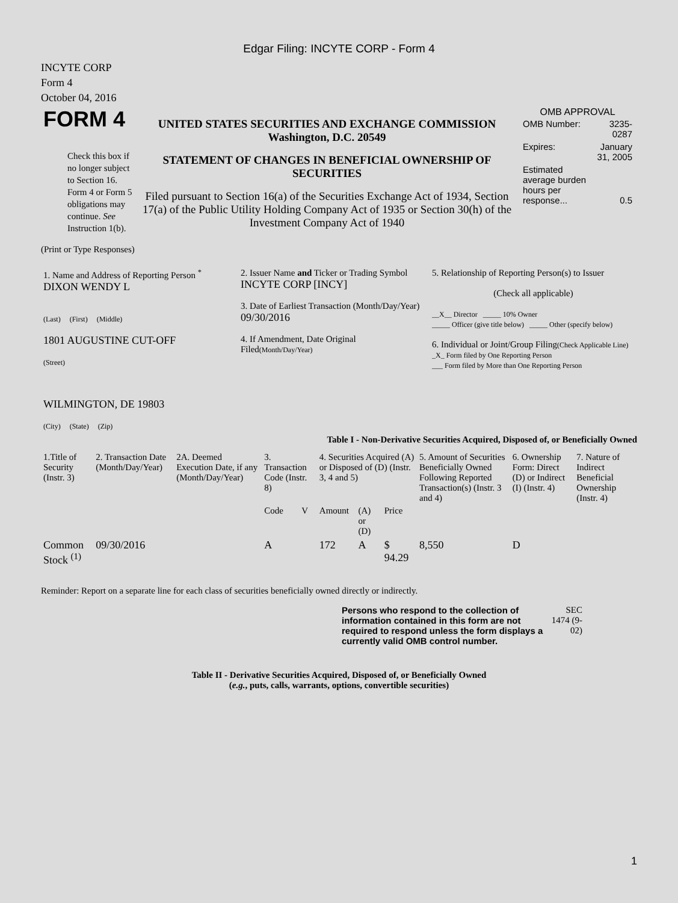Edgar Filing: INCYTE CORP - Form 4
INCYTE CORP
Form 4
October 04, 2016
| FORM 4 Check this box if no longer subject to Section 16. Form 4 or Form 5 obligations may continue. See Instruction 1(b). | UNITED STATES SECURITIES AND EXCHANGE COMMISSION Washington, D.C. 20549 STATEMENT OF CHANGES IN BENEFICIAL OWNERSHIP OF SECURITIES Filed pursuant to Section 16(a) of the Securities Exchange Act of 1934, Section 17(a) of the Public Utility Holding Company Act of 1935 or Section 30(h) of the Investment Company Act of 1940 | OMB APPROVAL / OMB Number: / 3235-0287 / / Expires: / January 31, 2005 / / Estimated average burden hours per response... / 0.5 / |
(Print or Type Responses)
| 1. Name and Address of Reporting Person <sup>*</sup> DIXON WENDY L (Last) (First) (Middle) 1801 AUGUSTINE CUT-OFF (Street) WILMINGTON, DE 19803 (City) (State) (Zip) | 2. Issuer Name and Ticker or Trading Symbol INCYTE CORP [INCY] 3. Date of Earliest Transaction (Month/Day/Year) 09/30/2016 4. If Amendment, Date Original Filed (Month/Day/Year) | 5. Relationship of Reporting Person(s) to Issuer (Check all applicable) __X__ Director _____ 10% Owner _____ Officer (give title below) _____ Other (specify below) 6. Individual or Joint/Group Filing (Check Applicable Line) _X_ Form filed by One Reporting Person ___ Form filed by More than One Reporting Person |
Table I - Non-Derivative Securities Acquired, Disposed of, or Beneficially Owned
| 1.Title of Security (Instr. 3) | 2. Transaction Date (Month/Day/Year) | 2A. Deemed Execution Date, if any (Month/Day/Year) | 3. Transaction Code (Instr. 8) | | 4. Securities Acquired (A) or Disposed of (D) (Instr. 3, 4 and 5) | | | 5. Amount of Securities Beneficially Owned Following Reported Transaction(s) (Instr. 3 and 4) | 6. Ownership Form: Direct (D) or Indirect (I) (Instr. 4) | 7. Nature of Indirect Beneficial Ownership (Instr. 4) |
| --- | --- | --- | --- | --- | --- | --- | --- | --- | --- | --- |
| | | | Code | V | Amount | (A) or (D) | Price | | | |
| Common Stock <sup>(1)</sup> | 09/30/2016 | | A | | 172 | A | $ 94.29 | 8,550 | D | |
Reminder: Report on a separate line for each class of securities beneficially owned directly or indirectly.
Persons who respond to the collection of information contained in this form are not required to respond unless the form displays a currently valid OMB control number.
SEC 1474 (9-02)
Table II - Derivative Securities Acquired, Disposed of, or Beneficially Owned
(e.g., puts, calls, warrants, options, convertible securities)
1